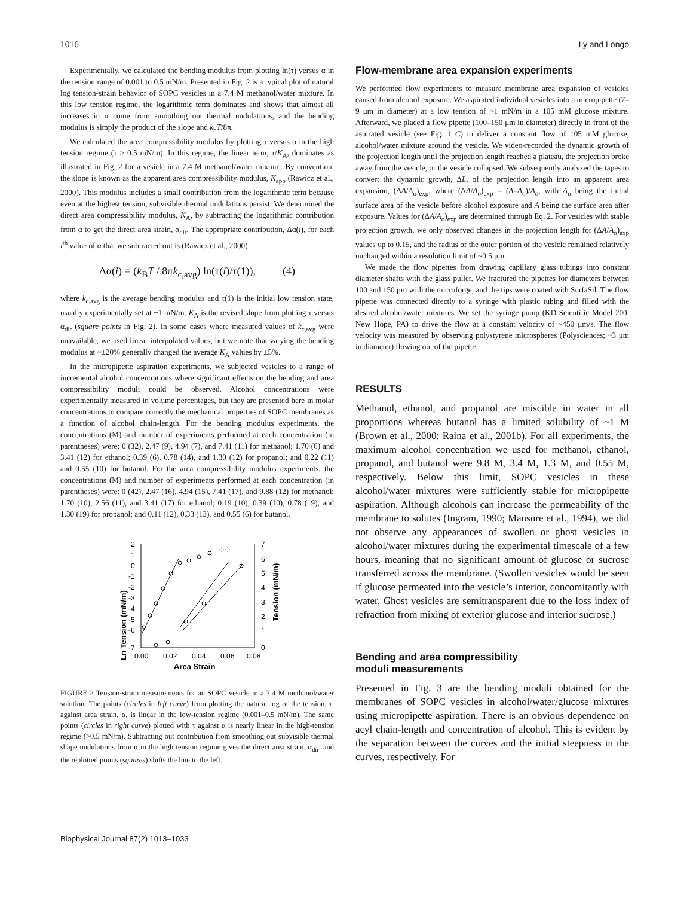1016 Ly and Longo
Experimentally, we calculated the bending modulus from plotting ln(τ) versus α in the tension range of 0.001 to 0.5 mN/m. Presented in Fig. 2 is a typical plot of natural log tension-strain behavior of SOPC vesicles in a 7.4 M methanol/water mixture. In this low tension regime, the logarithmic term dominates and shows that almost all increases in α come from smoothing out thermal undulations, and the bending modulus is simply the product of the slope and k<sub>b</sub>T/8π.
We calculated the area compressibility modulus by plotting τ versus α in the high tension regime (τ > 0.5 mN/m). In this regime, the linear term, τ/K<sub>A</sub>, dominates as illustrated in Fig. 2 for a vesicle in a 7.4 M methanol/water mixture. By convention, the slope is known as the apparent area compressibility modulus, K<sub>app</sub> (Rawicz et al., 2000). This modulus includes a small contribution from the logarithmic term because even at the highest tension, subvisible thermal undulations persist. We determined the direct area compressibility modulus, K<sub>A</sub>, by subtracting the logarithmic contribution from α to get the direct area strain, α<sub>dir</sub>. The appropriate contribution, Δα(i), for each i<sup>th</sup> value of α that we subtracted out is (Rawicz et al., 2000)
Δα(i) = (k<sub>B</sub>T / 8πk<sub>c,avg</sub>) ln(τ(i)/τ(1)), (4)
where k<sub>c,avg</sub> is the average bending modulus and τ(1) is the initial low tension state, usually experimentally set at ~1 mN/m. K<sub>A</sub> is the revised slope from plotting τ versus α<sub>dir</sub> (square points in Fig. 2). In some cases where measured values of k<sub>c,avg</sub> were unavailable, we used linear interpolated values, but we note that varying the bending modulus at ~±20% generally changed the average K<sub>A</sub> values by ±5%.
In the micropipette aspiration experiments, we subjected vesicles to a range of incremental alcohol concentrations where significant effects on the bending and area compressibility moduli could be observed. Alcohol concentrations were experimentally measured in volume percentages, but they are presented here in molar concentrations to compare correctly the mechanical properties of SOPC membranes as a function of alcohol chain-length. For the bending modulus experiments, the concentrations (M) and number of experiments performed at each concentration (in parentheses) were: 0 (32), 2.47 (9), 4.94 (7), and 7.41 (11) for methanol; 1.70 (6) and 3.41 (12) for ethanol; 0.39 (6), 0.78 (14), and 1.30 (12) for propanol; and 0.22 (11) and 0.55 (10) for butanol. For the area compressibility modulus experiments, the concentrations (M) and number of experiments performed at each concentration (in parentheses) were: 0 (42), 2.47 (16), 4.94 (15), 7.41 (17), and 9.88 (12) for methanol; 1.70 (10), 2.56 (11), and 3.41 (17) for ethanol; 0.19 (10), 0.39 (10), 0.78 (19), and 1.30 (19) for propanol; and 0.11 (12), 0.33 (13), and 0.55 (6) for butanol.
Ln Tension (mN/m)
2
1
0
-1
-2
-3
-4
-5
-6
-7
7
6
5
4
3
2
1
0
Tension (mN/m)
0.00
0.02
0.04
0.06
0.08
Area Strain
FIGURE 2 Tension-strain measurements for an SOPC vesicle in a 7.4 M methanol/water solution. The points (circles in left curve) from plotting the natural log of the tension, τ, against area strain, α, is linear in the low-tension regime (0.001–0.5 mN/m). The same points (circles in right curve) plotted with τ against α is nearly linear in the high-tension regime (>0.5 mN/m). Subtracting out contribution from smoothing out subvisible thermal shape undulations from α in the high tension regime gives the direct area strain, α<sub>dir</sub>, and the replotted points (squares) shifts the line to the left.
Flow-membrane area expansion experiments
We performed flow experiments to measure membrane area expansion of vesicles caused from alcohol exposure. We aspirated individual vesicles into a micropipette (7–9 μm in diameter) at a low tension of ~1 mN/m in a 105 mM glucose mixture. Afterward, we placed a flow pipette (100–150 μm in diameter) directly in front of the aspirated vesicle (see Fig. 1 C) to deliver a constant flow of 105 mM glucose, alcohol/water mixture around the vesicle. We video-recorded the dynamic growth of the projection length until the projection length reached a plateau, the projection broke away from the vesicle, or the vesicle collapsed. We subsequently analyzed the tapes to convert the dynamic growth, ΔL, of the projection length into an apparent area expansion, (ΔA/A<sub>o</sub>)<sub>exp</sub>, where (ΔA/A<sub>o</sub>)<sub>exp</sub> = (A–A<sub>o</sub>)/A<sub>o</sub>, with A<sub>o</sub> being the initial surface area of the vesicle before alcohol exposure and A being the surface area after exposure. Values for (ΔA/A<sub>o</sub>)<sub>exp</sub> are determined through Eq. 2. For vesicles with stable projection growth, we only observed changes in the projection length for (ΔA/A<sub>o</sub>)<sub>exp</sub> values up to 0.15, and the radius of the outer portion of the vesicle remained relatively unchanged within a resolution limit of ~0.5 μm.
We made the flow pipettes from drawing capillary glass tubings into constant diameter shafts with the glass puller. We fractured the pipettes for diameters between 100 and 150 μm with the microforge, and the tips were coated with SurfaSil. The flow pipette was connected directly to a syringe with plastic tubing and filled with the desired alcohol/water mixtures. We set the syringe pump (KD Scientific Model 200, New Hope, PA) to drive the flow at a constant velocity of ~450 μm/s. The flow velocity was measured by observing polystyrene microspheres (Polysciences; ~3 μm in diameter) flowing out of the pipette.
RESULTS
Methanol, ethanol, and propanol are miscible in water in all proportions whereas butanol has a limited solubility of ~1 M (Brown et al., 2000; Raina et al., 2001b). For all experiments, the maximum alcohol concentration we used for methanol, ethanol, propanol, and butanol were 9.8 M, 3.4 M, 1.3 M, and 0.55 M, respectively. Below this limit, SOPC vesicles in these alcohol/water mixtures were sufficiently stable for micropipette aspiration. Although alcohols can increase the permeability of the membrane to solutes (Ingram, 1990; Mansure et al., 1994), we did not observe any appearances of swollen or ghost vesicles in alcohol/water mixtures during the experimental timescale of a few hours, meaning that no significant amount of glucose or sucrose transferred across the membrane. (Swollen vesicles would be seen if glucose permeated into the vesicle’s interior, concomitantly with water. Ghost vesicles are semitransparent due to the loss index of refraction from mixing of exterior glucose and interior sucrose.)
Bending and area compressibility
moduli measurements
Presented in Fig. 3 are the bending moduli obtained for the membranes of SOPC vesicles in alcohol/water/glucose mixtures using micropipette aspiration. There is an obvious dependence on acyl chain-length and concentration of alcohol. This is evident by the separation between the curves and the initial steepness in the curves, respectively. For
Biophysical Journal 87(2) 1013–1033